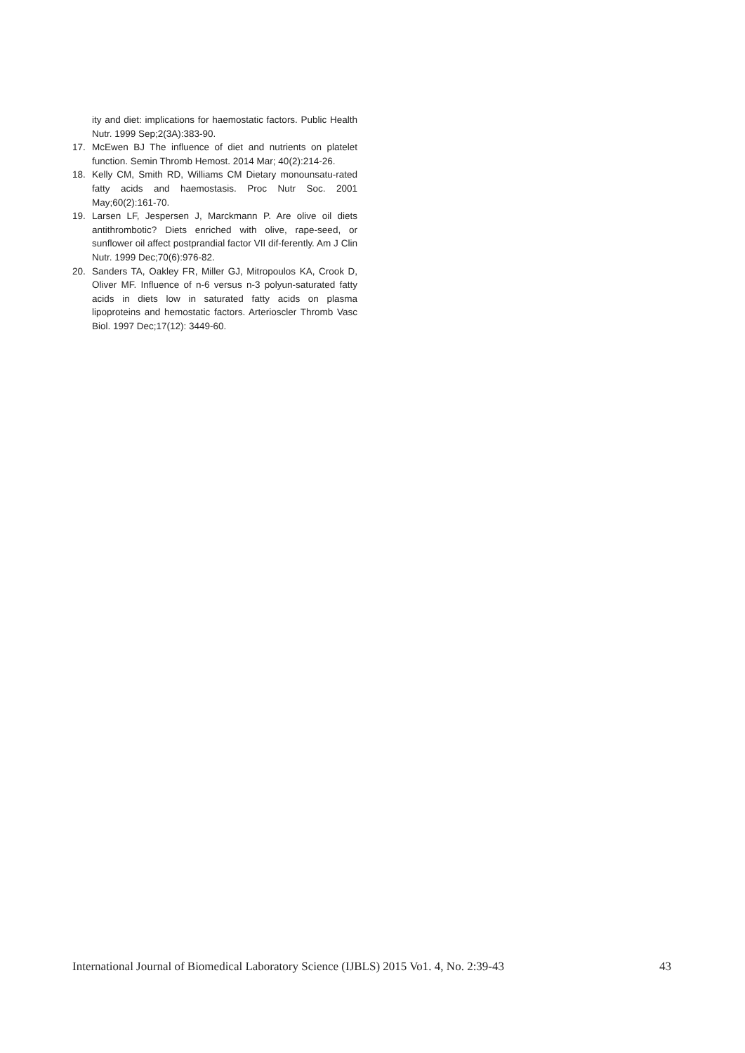ity and diet: implications for haemostatic factors. Public Health Nutr. 1999 Sep;2(3A):383-90.
17. McEwen BJ The influence of diet and nutrients on platelet function. Semin Thromb Hemost. 2014 Mar; 40(2):214-26.
18. Kelly CM, Smith RD, Williams CM Dietary monounsatu-rated fatty acids and haemostasis. Proc Nutr Soc. 2001 May;60(2):161-70.
19. Larsen LF, Jespersen J, Marckmann P. Are olive oil diets antithrombotic? Diets enriched with olive, rape-seed, or sunflower oil affect postprandial factor VII dif-ferently. Am J Clin Nutr. 1999 Dec;70(6):976-82.
20. Sanders TA, Oakley FR, Miller GJ, Mitropoulos KA, Crook D, Oliver MF. Influence of n-6 versus n-3 polyun-saturated fatty acids in diets low in saturated fatty acids on plasma lipoproteins and hemostatic factors. Arterioscler Thromb Vasc Biol. 1997 Dec;17(12): 3449-60.
International Journal of Biomedical Laboratory Science (IJBLS) 2015 Vo1. 4, No. 2:39-43 43